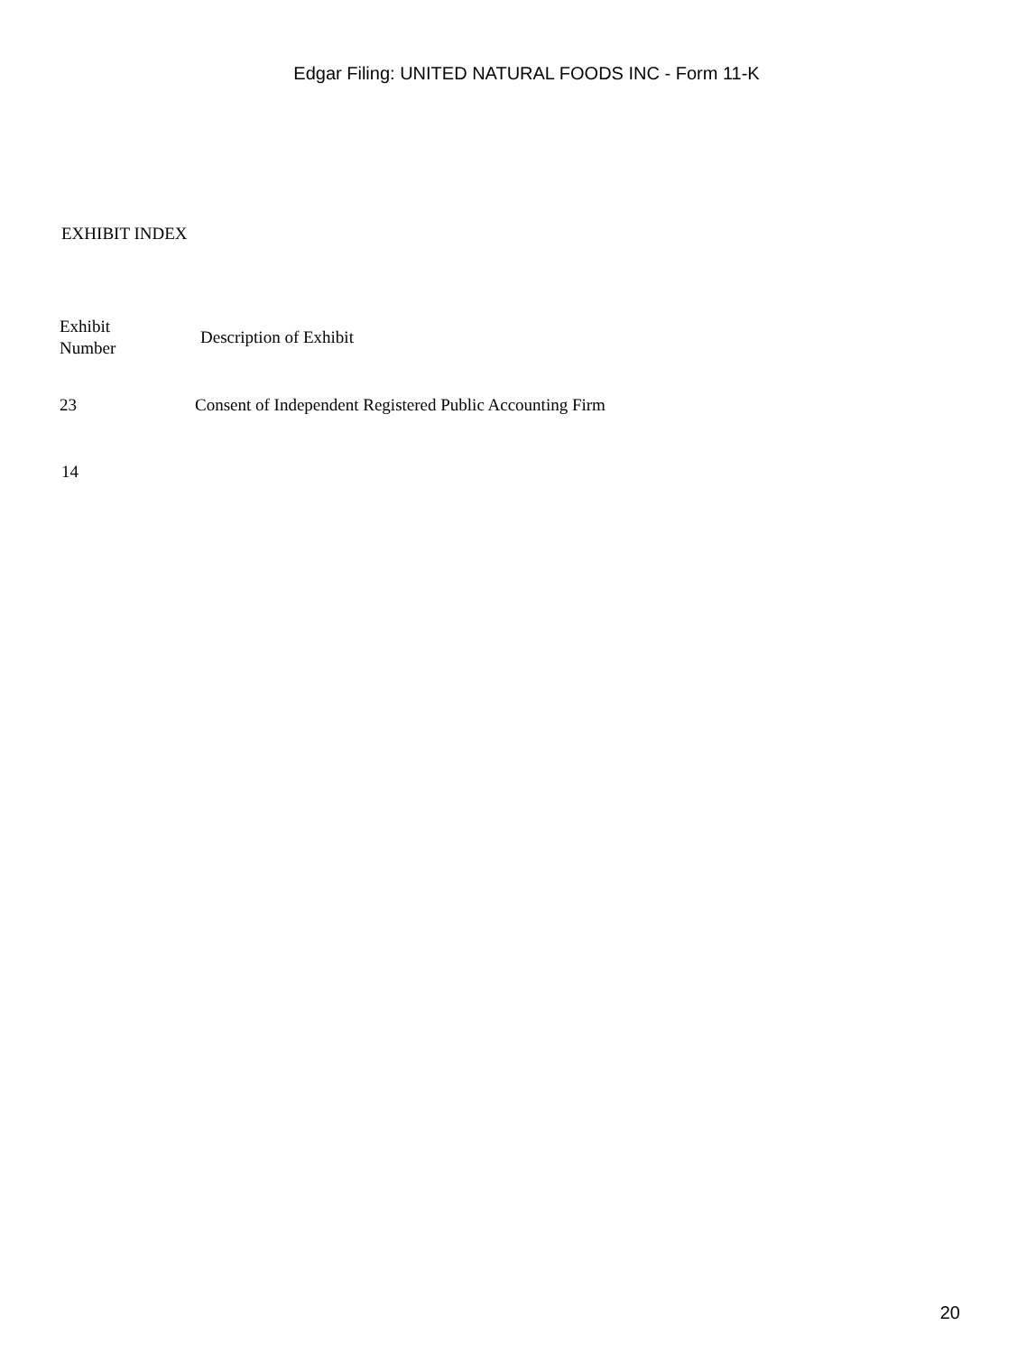Edgar Filing: UNITED NATURAL FOODS INC - Form 11-K
EXHIBIT INDEX
| Exhibit Number | Description of Exhibit |
| --- | --- |
| 23 | Consent of Independent Registered Public Accounting Firm |
14
20